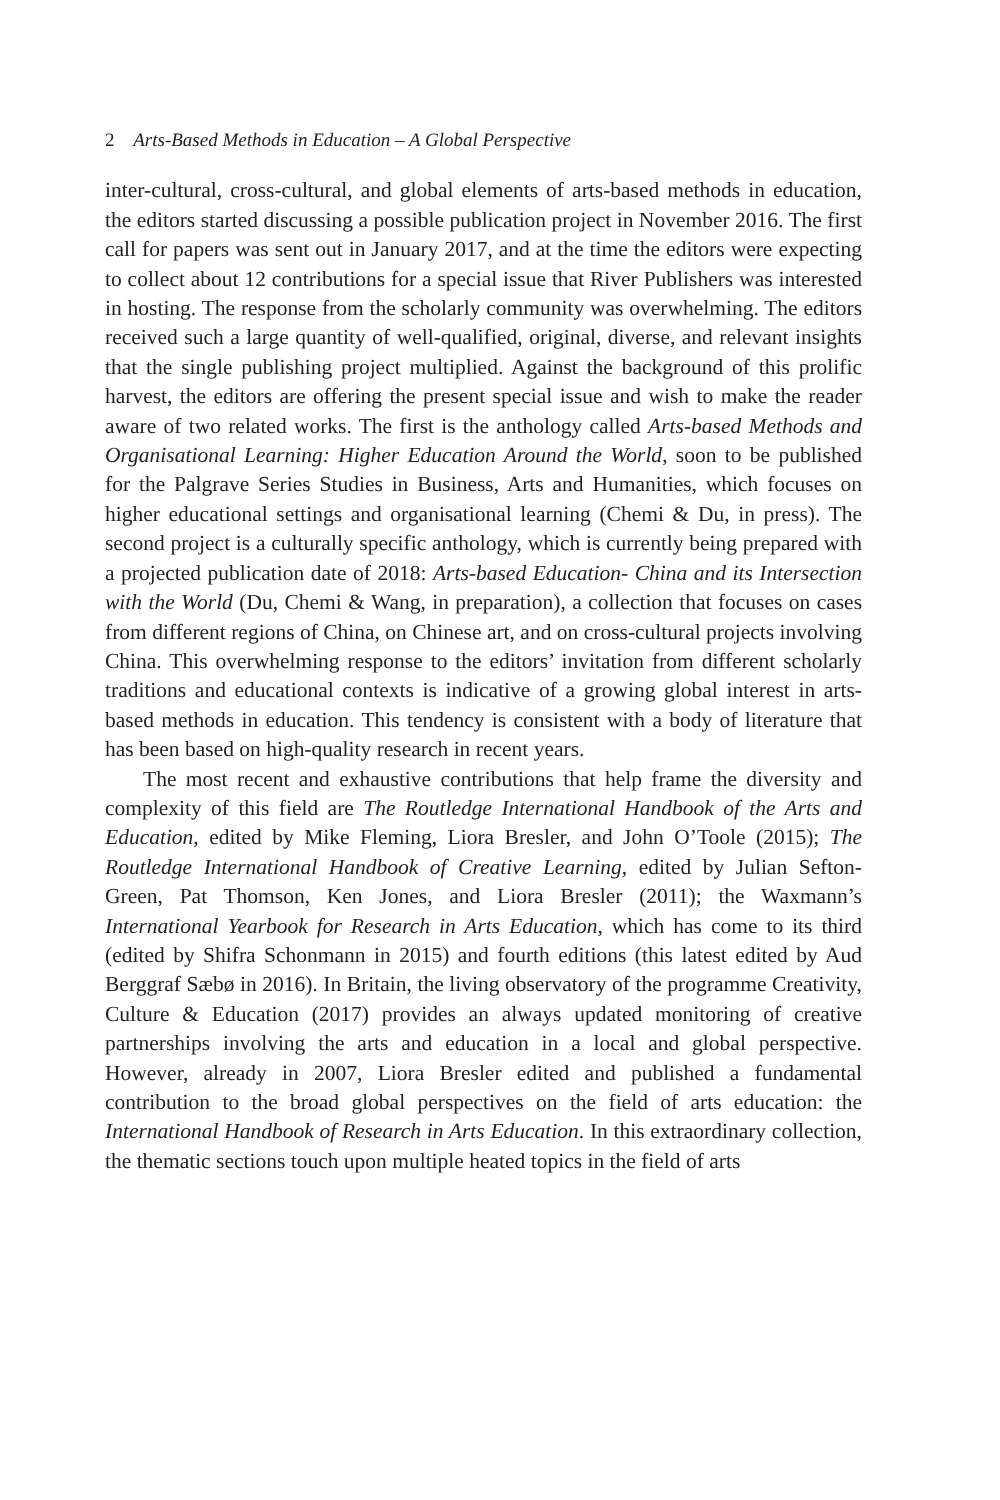2 Arts-Based Methods in Education – A Global Perspective
inter-cultural, cross-cultural, and global elements of arts-based methods in education, the editors started discussing a possible publication project in November 2016. The first call for papers was sent out in January 2017, and at the time the editors were expecting to collect about 12 contributions for a special issue that River Publishers was interested in hosting. The response from the scholarly community was overwhelming. The editors received such a large quantity of well-qualified, original, diverse, and relevant insights that the single publishing project multiplied. Against the background of this prolific harvest, the editors are offering the present special issue and wish to make the reader aware of two related works. The first is the anthology called Arts-based Methods and Organisational Learning: Higher Education Around the World, soon to be published for the Palgrave Series Studies in Business, Arts and Humanities, which focuses on higher educational settings and organisational learning (Chemi & Du, in press). The second project is a culturally specific anthology, which is currently being prepared with a projected publication date of 2018: Arts-based Education- China and its Intersection with the World (Du, Chemi & Wang, in preparation), a collection that focuses on cases from different regions of China, on Chinese art, and on cross-cultural projects involving China. This overwhelming response to the editors’ invitation from different scholarly traditions and educational contexts is indicative of a growing global interest in arts-based methods in education. This tendency is consistent with a body of literature that has been based on high-quality research in recent years.
The most recent and exhaustive contributions that help frame the diversity and complexity of this field are The Routledge International Handbook of the Arts and Education, edited by Mike Fleming, Liora Bresler, and John O’Toole (2015); The Routledge International Handbook of Creative Learning, edited by Julian Sefton-Green, Pat Thomson, Ken Jones, and Liora Bresler (2011); the Waxmann’s International Yearbook for Research in Arts Education, which has come to its third (edited by Shifra Schonmann in 2015) and fourth editions (this latest edited by Aud Berggraf Sæbø in 2016). In Britain, the living observatory of the programme Creativity, Culture & Education (2017) provides an always updated monitoring of creative partnerships involving the arts and education in a local and global perspective. However, already in 2007, Liora Bresler edited and published a fundamental contribution to the broad global perspectives on the field of arts education: the International Handbook of Research in Arts Education. In this extraordinary collection, the thematic sections touch upon multiple heated topics in the field of arts